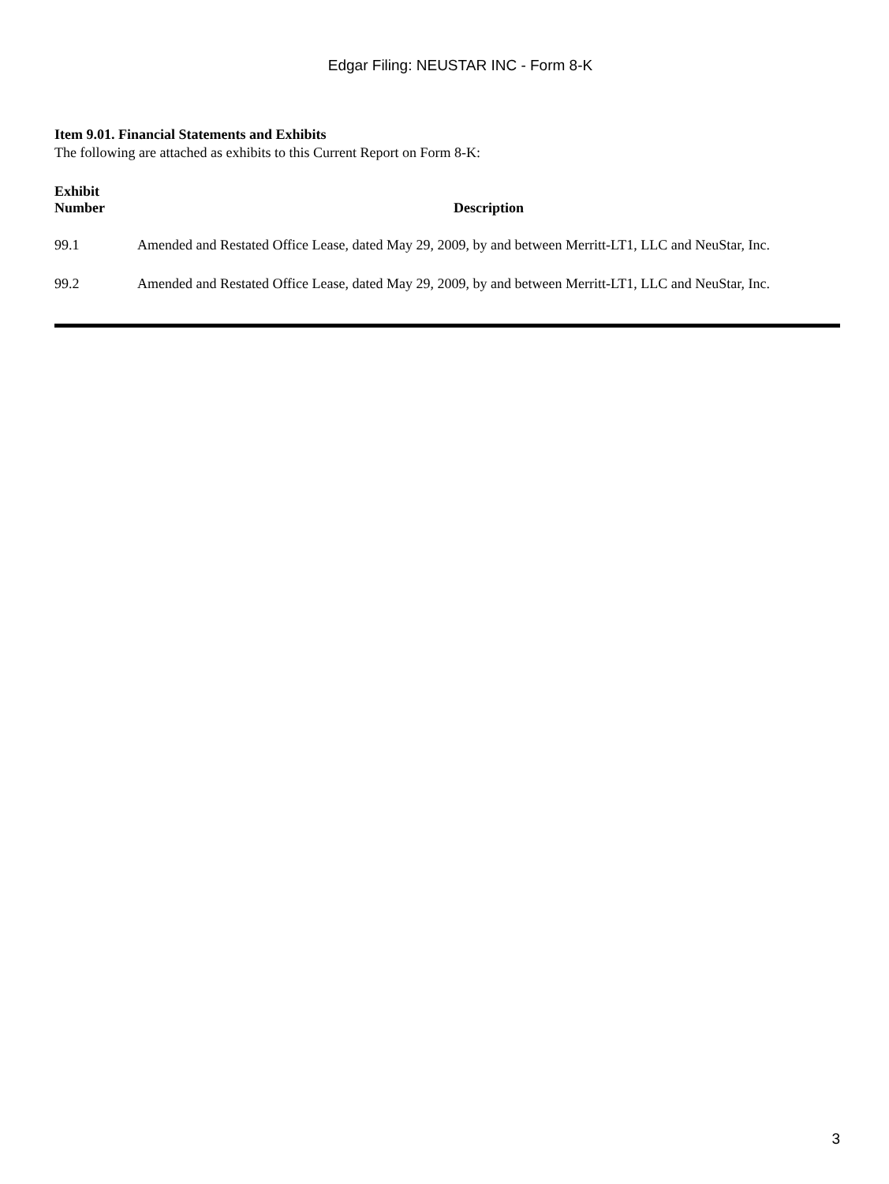Edgar Filing: NEUSTAR INC - Form 8-K
Item 9.01. Financial Statements and Exhibits
The following are attached as exhibits to this Current Report on Form 8-K:
| Exhibit Number | Description |
| --- | --- |
| 99.1 | Amended and Restated Office Lease, dated May 29, 2009, by and between Merritt-LT1, LLC and NeuStar, Inc. |
| 99.2 | Amended and Restated Office Lease, dated May 29, 2009, by and between Merritt-LT1, LLC and NeuStar, Inc. |
3